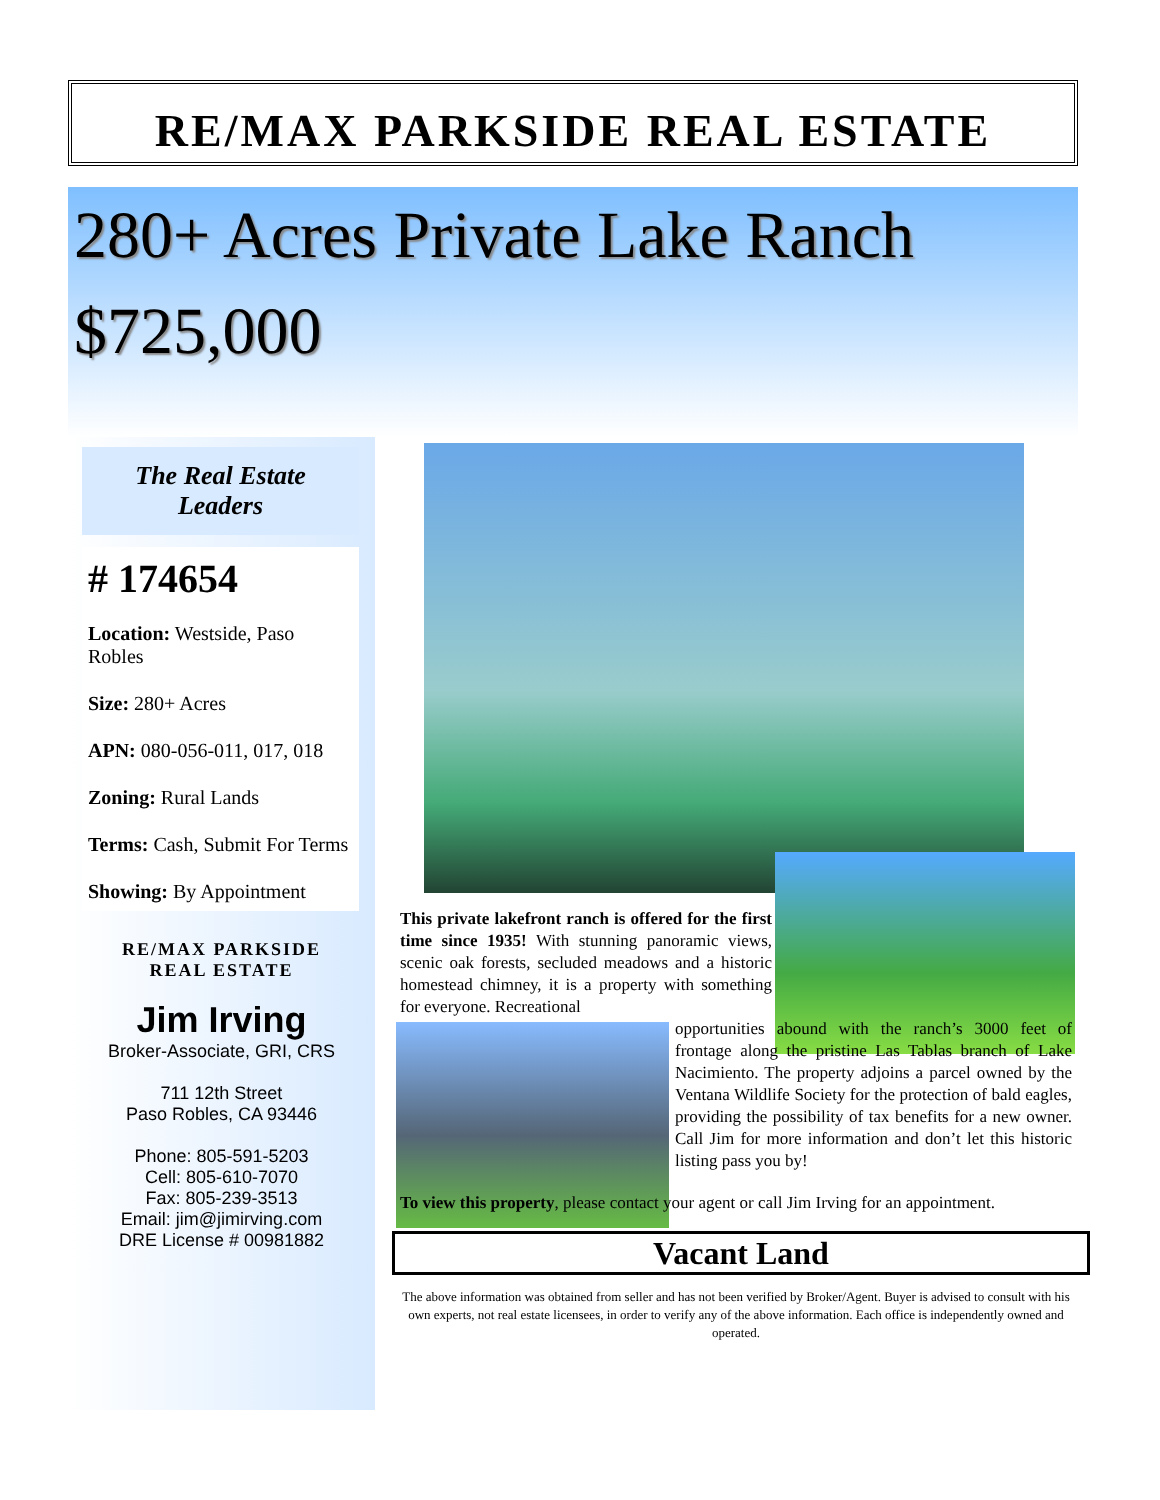RE/MAX PARKSIDE REAL ESTATE
280+ Acres Private Lake Ranch
$725,000
The Real Estate
Leaders
# 174654
Location: Westside, Paso Robles
Size: 280+ Acres
APN: 080-056-011, 017, 018
Zoning: Rural Lands
Terms: Cash, Submit For Terms
Showing: By Appointment
RE/MAX PARKSIDE
REAL ESTATE
Jim Irving
Broker-Associate, GRI, CRS
711 12th Street
Paso Robles, CA 93446
Phone: 805-591-5203
Cell: 805-610-7070
Fax: 805-239-3513
Email: jim@jimirving.com
DRE License # 00981882
This private lakefront ranch is offered for the first time since 1935! With stunning panoramic views, scenic oak forests, secluded meadows and a historic homestead chimney, it is a property with something for everyone. Recreational
opportunities abound with the ranch’s 3000 feet of frontage along the pristine Las Tablas branch of Lake Nacimiento. The property adjoins a parcel owned by the Ventana Wildlife Society for the protection of bald eagles, providing the possibility of tax benefits for a new owner. Call Jim for more information and don’t let this historic listing pass you by!
To view this property, please contact your agent or call Jim Irving for an appointment.
Vacant Land
The above information was obtained from seller and has not been verified by Broker/Agent. Buyer is advised to consult with his own experts, not real estate licensees, in order to verify any of the above information. Each office is independently owned and operated.